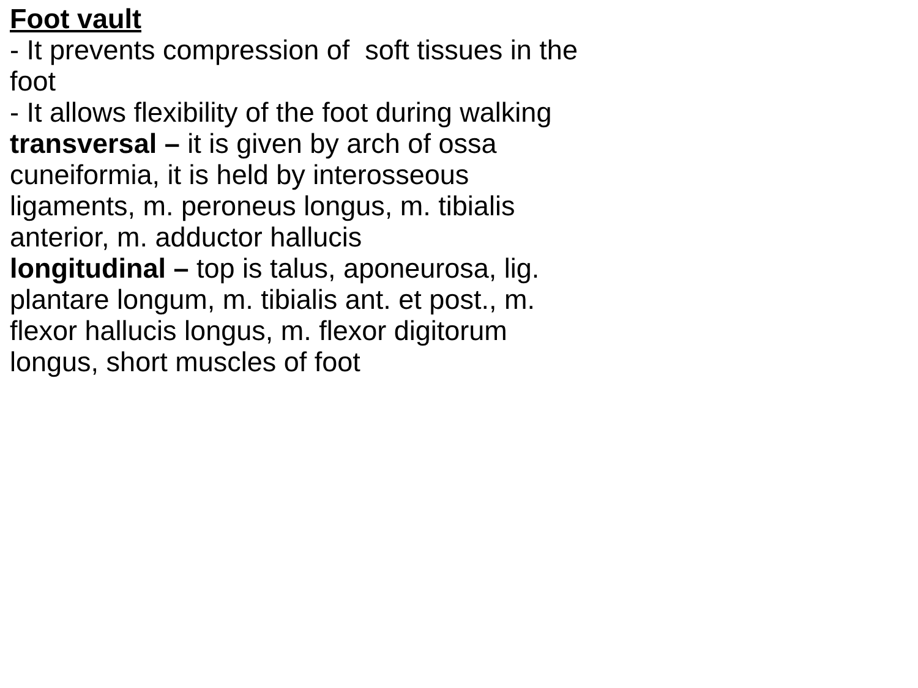Foot vault
- It prevents compression of soft tissues in the foot
- It allows flexibility of the foot during walking
transversal – it is given by arch of ossa cuneiformia, it is held by interosseous ligaments, m. peroneus longus, m. tibialis anterior, m. adductor hallucis
longitudinal – top is talus, aponeurosa, lig. plantare longum, m. tibialis ant. et post., m. flexor hallucis longus, m. flexor digitorum longus, short muscles of foot